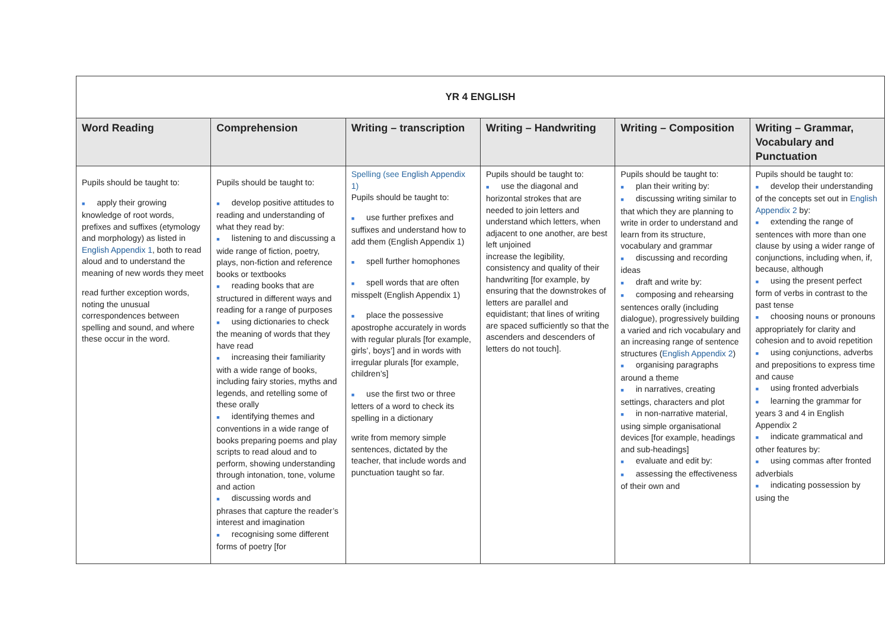| YR 4 ENGLISH | | | | | |
| Word Reading | Comprehension | Writing – transcription | Writing – Handwriting | Writing – Composition | Writing – Grammar, Vocabulary and Punctuation |
| Pupils should be taught to: ■ apply their growing knowledge of root words, prefixes and suffixes (etymology and morphology) as listed in English Appendix 1 , both to read aloud and to understand the meaning of new words they meet read further exception words, noting the unusual correspondences between spelling and sound, and where these occur in the word. | Pupils should be taught to: ■ develop positive attitudes to reading and understanding of what they read by: ■ listening to and discussing a wide range of fiction, poetry, plays, non-fiction and reference books or textbooks ■ reading books that are structured in different ways and reading for a range of purposes ■ using dictionaries to check the meaning of words that they have read ■ increasing their familiarity with a wide range of books, including fairy stories, myths and legends, and retelling some of these orally ■ identifying themes and conventions in a wide range of books preparing poems and play scripts to read aloud and to perform, showing understanding through intonation, tone, volume and action ■ discussing words and phrases that capture the reader’s interest and imagination ■ recognising some different forms of poetry [for | Spelling (see English Appendix 1 ) Pupils should be taught to: ■ use further prefixes and suffixes and understand how to add them (English Appendix 1) ■ spell further homophones ■ spell words that are often misspelt (English Appendix 1) ■ place the possessive apostrophe accurately in words with regular plurals [for example, girls’, boys’] and in words with irregular plurals [for example, children’s] ■ use the first two or three letters of a word to check its spelling in a dictionary write from memory simple sentences, dictated by the teacher, that include words and punctuation taught so far. | Pupils should be taught to: ■ use the diagonal and horizontal strokes that are needed to join letters and understand which letters, when adjacent to one another, are best left unjoined increase the legibility, consistency and quality of their handwriting [for example, by ensuring that the downstrokes of letters are parallel and equidistant; that lines of writing are spaced sufficiently so that the ascenders and descenders of letters do not touch]. | Pupils should be taught to: ■ plan their writing by: ■ discussing writing similar to that which they are planning to write in order to understand and learn from its structure, vocabulary and grammar ■ discussing and recording ideas ■ draft and write by: ■ composing and rehearsing sentences orally (including dialogue), progressively building a varied and rich vocabulary and an increasing range of sentence structures ( English Appendix 2 ) ■ organising paragraphs around a theme ■ in narratives, creating settings, characters and plot ■ in non-narrative material, using simple organisational devices [for example, headings and sub-headings] ■ evaluate and edit by: ■ assessing the effectiveness of their own and | Pupils should be taught to: ■ develop their understanding of the concepts set out in English Appendix 2 by: ■ extending the range of sentences with more than one clause by using a wider range of conjunctions, including when, if, because, although ■ using the present perfect form of verbs in contrast to the past tense ■ choosing nouns or pronouns appropriately for clarity and cohesion and to avoid repetition ■ using conjunctions, adverbs and prepositions to express time and cause ■ using fronted adverbials ■ learning the grammar for years 3 and 4 in English Appendix 2 ■ indicate grammatical and other features by: ■ using commas after fronted adverbials ■ indicating possession by using the |